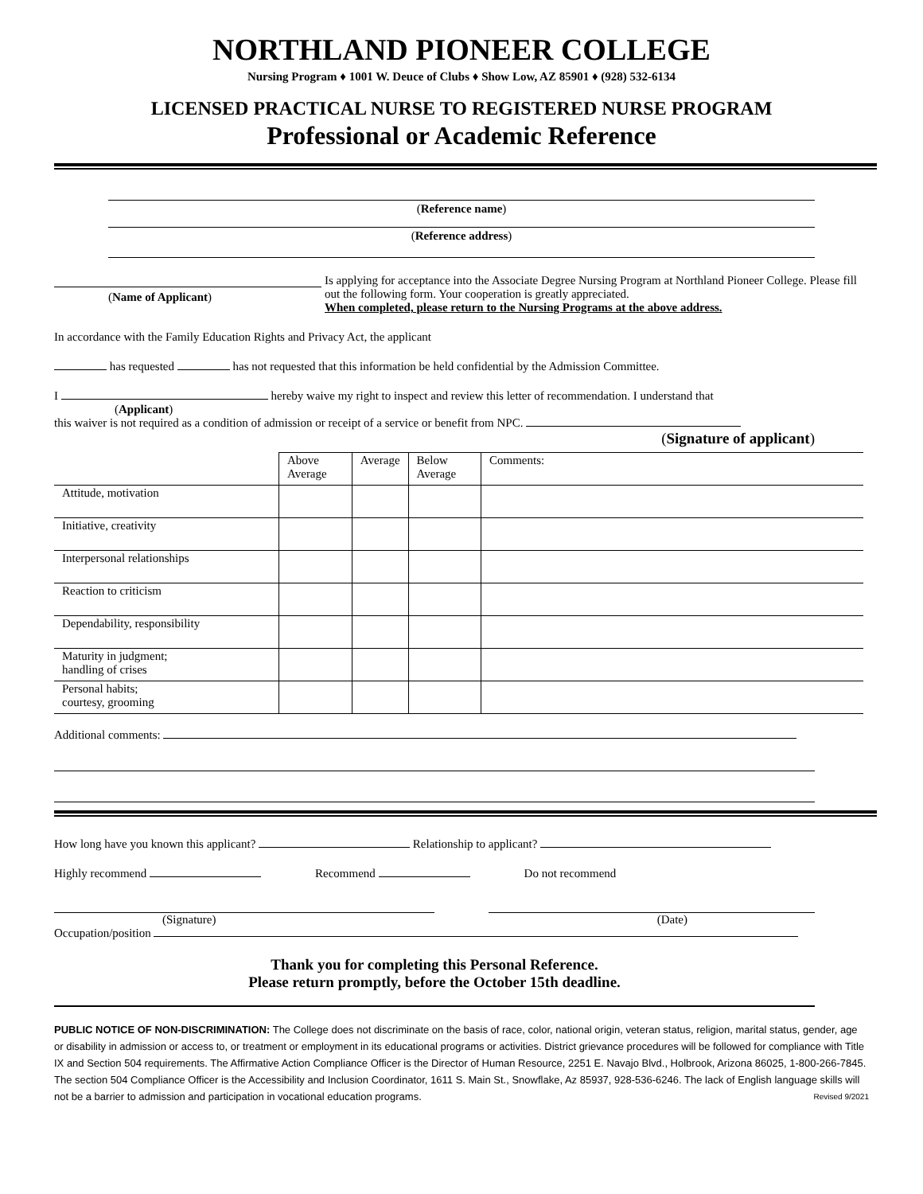NORTHLAND PIONEER COLLEGE
Nursing Program ♦ 1001 W. Deuce of Clubs ♦ Show Low, AZ 85901 ♦ (928) 532-6134
LICENSED PRACTICAL NURSE TO REGISTERED NURSE PROGRAM
Professional or Academic Reference
(Reference name)
(Reference address)
(Name of Applicant) Is applying for acceptance into the Associate Degree Nursing Program at Northland Pioneer College. Please fill out the following form. Your cooperation is greatly appreciated.
When completed, please return to the Nursing Programs at the above address.
In accordance with the Family Education Rights and Privacy Act, the applicant
has requested has not requested that this information be held confidential by the Admission Committee.
I hereby waive my right to inspect and review this letter of recommendation. I understand that
(Applicant)
this waiver is not required as a condition of admission or receipt of a service or benefit from NPC.
(Signature of applicant)
| | Above Average | Average | Below Average | Comments: |
| --- | --- | --- | --- | --- |
| Attitude, motivation | | | | |
| Initiative, creativity | | | | |
| Interpersonal relationships | | | | |
| Reaction to criticism | | | | |
| Dependability, responsibility | | | | |
| Maturity in judgment; handling of crises | | | | |
| Personal habits; courtesy, grooming | | | | |
Additional comments:
How long have you known this applicant? Relationship to applicant?
Highly recommend Recommend Do not recommend
(Signature) (Date)
Occupation/position
Thank you for completing this Personal Reference.
Please return promptly, before the October 15th deadline.
PUBLIC NOTICE OF NON-DISCRIMINATION: The College does not discriminate on the basis of race, color, national origin, veteran status, religion, marital status, gender, age or disability in admission or access to, or treatment or employment in its educational programs or activities. District grievance procedures will be followed for compliance with Title IX and Section 504 requirements. The Affirmative Action Compliance Officer is the Director of Human Resource, 2251 E. Navajo Blvd., Holbrook, Arizona 86025, 1-800-266-7845. The section 504 Compliance Officer is the Accessibility and Inclusion Coordinator, 1611 S. Main St., Snowflake, Az 85937, 928-536-6246. The lack of English language skills will not be a barrier to admission and participation in vocational education programs. Revised 9/2021